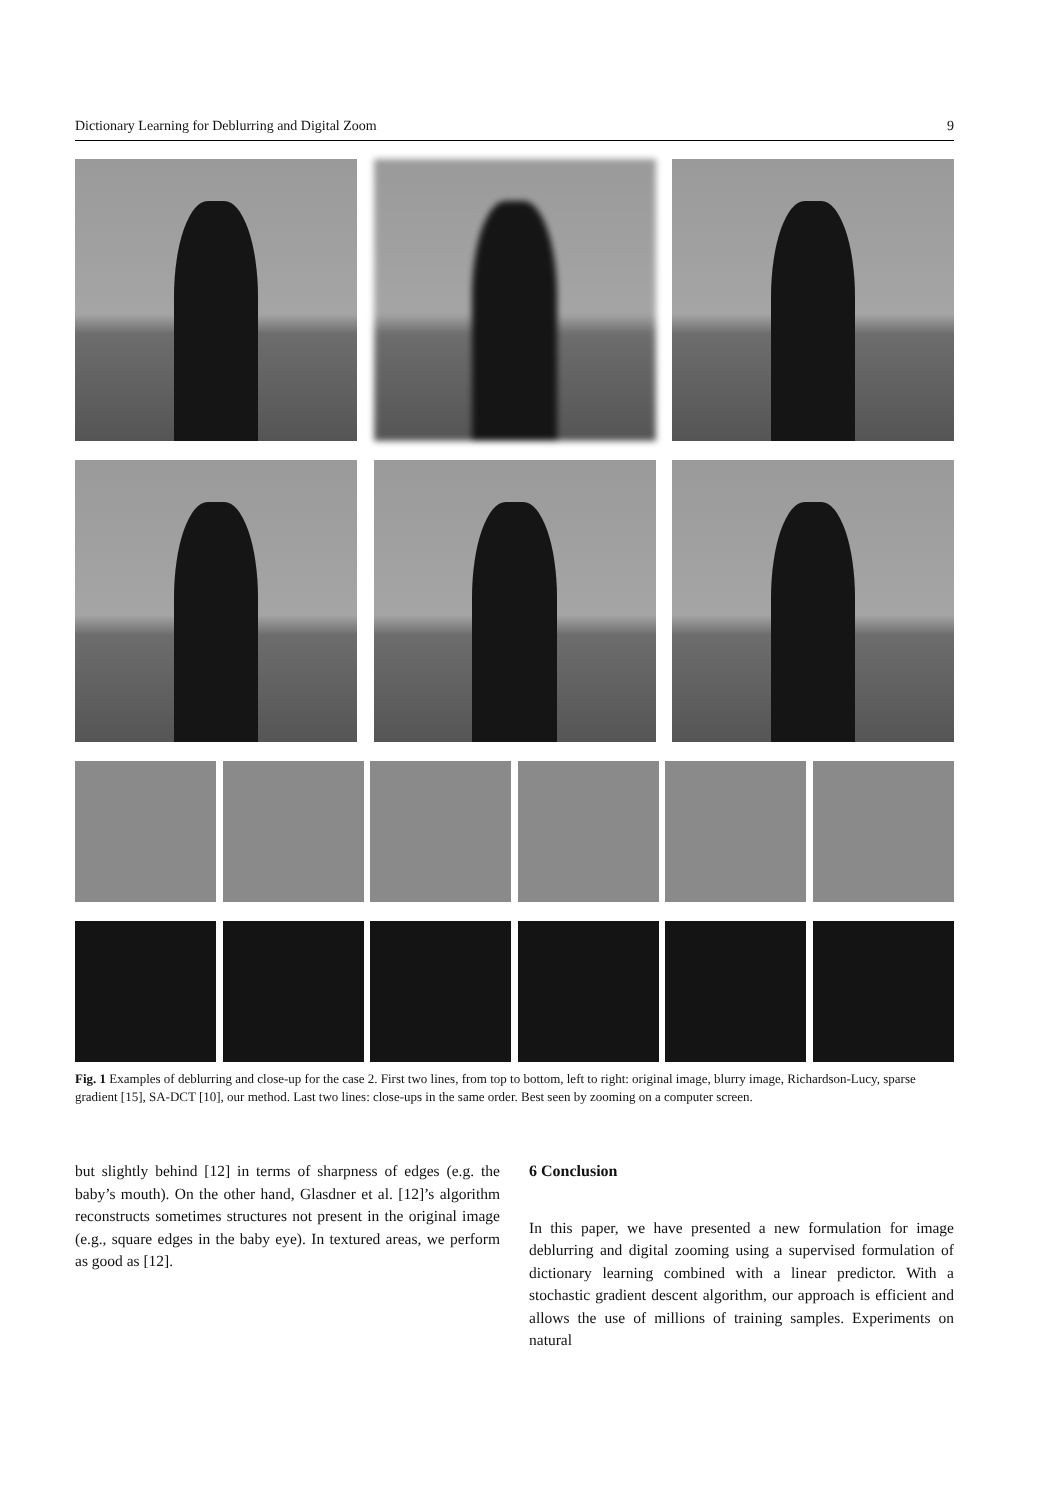Dictionary Learning for Deblurring and Digital Zoom 9
Fig. 1 Examples of deblurring and close-up for the case 2. First two lines, from top to bottom, left to right: original image, blurry image, Richardson-Lucy, sparse gradient [15], SA-DCT [10], our method. Last two lines: close-ups in the same order. Best seen by zooming on a computer screen.
but slightly behind [12] in terms of sharpness of edges (e.g. the baby’s mouth). On the other hand, Glasdner et al. [12]’s algorithm reconstructs sometimes structures not present in the original image (e.g., square edges in the baby eye). In textured areas, we perform as good as [12].
6 Conclusion
In this paper, we have presented a new formulation for image deblurring and digital zooming using a supervised formulation of dictionary learning combined with a linear predictor. With a stochastic gradient descent algorithm, our approach is efficient and allows the use of millions of training samples. Experiments on natural